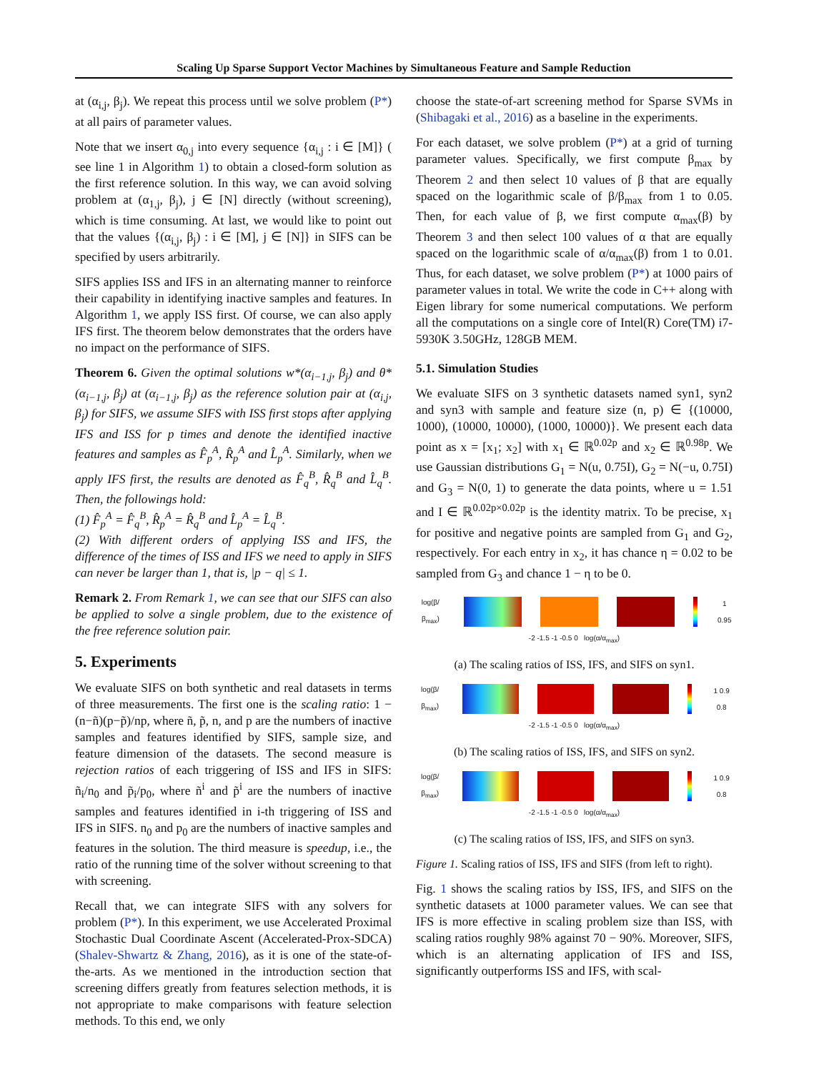Scaling Up Sparse Support Vector Machines by Simultaneous Feature and Sample Reduction
at (α<sub>i,j</sub>, β<sub>j</sub>). We repeat this process until we solve problem (P*) at all pairs of parameter values.
Note that we insert α<sub>0,j</sub> into every sequence {α<sub>i,j</sub> : i ∈ [M]} ( see line 1 in Algorithm 1) to obtain a closed-form solution as the first reference solution. In this way, we can avoid solving problem at (α<sub>1,j</sub>, β<sub>j</sub>), j ∈ [N] directly (without screening), which is time consuming. At last, we would like to point out that the values {(α<sub>i,j</sub>, β<sub>j</sub>) : i ∈ [M], j ∈ [N]} in SIFS can be specified by users arbitrarily.
SIFS applies ISS and IFS in an alternating manner to reinforce their capability in identifying inactive samples and features. In Algorithm 1, we apply ISS first. Of course, we can also apply IFS first. The theorem below demonstrates that the orders have no impact on the performance of SIFS.
Theorem 6. Given the optimal solutions w*(α<sub>i−1,j</sub>, β<sub>j</sub>) and θ*(α<sub>i−1,j</sub>, β<sub>j</sub>) at (α<sub>i−1,j</sub>, β<sub>j</sub>) as the reference solution pair at (α<sub>i,j</sub>, β<sub>j</sub>) for SIFS, we assume SIFS with ISS first stops after applying IFS and ISS for p times and denote the identified inactive features and samples as F̂<sub>p</sub><sup>A</sup>, R̂<sub>p</sub><sup>A</sup> and L̂<sub>p</sub><sup>A</sup>. Similarly, when we apply IFS first, the results are denoted as F̂<sub>q</sub><sup>B</sup>, R̂<sub>q</sub><sup>B</sup> and L̂<sub>q</sub><sup>B</sup>. Then, the followings hold:
(1) F̂<sub>p</sub><sup>A</sup> = F̂<sub>q</sub><sup>B</sup>, R̂<sub>p</sub><sup>A</sup> = R̂<sub>q</sub><sup>B</sup> and L̂<sub>p</sub><sup>A</sup> = L̂<sub>q</sub><sup>B</sup>.
(2) With different orders of applying ISS and IFS, the difference of the times of ISS and IFS we need to apply in SIFS can never be larger than 1, that is, |p − q| ≤ 1.
Remark 2. From Remark 1, we can see that our SIFS can also be applied to solve a single problem, due to the existence of the free reference solution pair.
5. Experiments
We evaluate SIFS on both synthetic and real datasets in terms of three measurements. The first one is the scaling ratio: 1 − (n−ñ)(p−p̃)/np, where ñ, p̃, n, and p are the numbers of inactive samples and features identified by SIFS, sample size, and feature dimension of the datasets. The second measure is rejection ratios of each triggering of ISS and IFS in SIFS: ñ<sub>i</sub>/n<sub>0</sub> and p̃<sub>i</sub>/p<sub>0</sub>, where ñ<sup>i</sup> and p̃<sup>i</sup> are the numbers of inactive samples and features identified in i-th triggering of ISS and IFS in SIFS. n<sub>0</sub> and p<sub>0</sub> are the numbers of inactive samples and features in the solution. The third measure is speedup, i.e., the ratio of the running time of the solver without screening to that with screening.
Recall that, we can integrate SIFS with any solvers for problem (P*). In this experiment, we use Accelerated Proximal Stochastic Dual Coordinate Ascent (Accelerated-Prox-SDCA) (Shalev-Shwartz & Zhang, 2016), as it is one of the state-of-the-arts. As we mentioned in the introduction section that screening differs greatly from features selection methods, it is not appropriate to make comparisons with feature selection methods. To this end, we only
choose the state-of-art screening method for Sparse SVMs in (Shibagaki et al., 2016) as a baseline in the experiments.
For each dataset, we solve problem (P*) at a grid of turning parameter values. Specifically, we first compute β<sub>max</sub> by Theorem 2 and then select 10 values of β that are equally spaced on the logarithmic scale of β/β<sub>max</sub> from 1 to 0.05. Then, for each value of β, we first compute α<sub>max</sub>(β) by Theorem 3 and then select 100 values of α that are equally spaced on the logarithmic scale of α/α<sub>max</sub>(β) from 1 to 0.01. Thus, for each dataset, we solve problem (P*) at 1000 pairs of parameter values in total. We write the code in C++ along with Eigen library for some numerical computations. We perform all the computations on a single core of Intel(R) Core(TM) i7-5930K 3.50GHz, 128GB MEM.
5.1. Simulation Studies
We evaluate SIFS on 3 synthetic datasets named syn1, syn2 and syn3 with sample and feature size (n, p) ∈ {(10000, 1000), (10000, 10000), (1000, 10000)}. We present each data point as x = [x<sub>1</sub>; x<sub>2</sub>] with x<sub>1</sub> ∈ ℝ<sup>0.02p</sup> and x<sub>2</sub> ∈ ℝ<sup>0.98p</sup>. We use Gaussian distributions G<sub>1</sub> = N(u, 0.75I), G<sub>2</sub> = N(−u, 0.75I) and G<sub>3</sub> = N(0, 1) to generate the data points, where u = 1.51 and I ∈ ℝ<sup>0.02p×0.02p</sup> is the identity matrix. To be precise, x<sub>1</sub> for positive and negative points are sampled from G<sub>1</sub> and G<sub>2</sub>, respectively. For each entry in x<sub>2</sub>, it has chance η = 0.02 to be sampled from G<sub>3</sub> and chance 1 − η to be 0.
log(β/β<sub>max</sub>) 1 0.95
-2 -1.5 -1 -0.5 0 log(α/α<sub>max</sub>)
(a) The scaling ratios of ISS, IFS, and SIFS on syn1.
log(β/β<sub>max</sub>) 1 0.9 0.8
-2 -1.5 -1 -0.5 0 log(α/α<sub>max</sub>)
(b) The scaling ratios of ISS, IFS, and SIFS on syn2.
log(β/β<sub>max</sub>) 1 0.9 0.8
-2 -1.5 -1 -0.5 0 log(α/α<sub>max</sub>)
(c) The scaling ratios of ISS, IFS, and SIFS on syn3.
Figure 1. Scaling ratios of ISS, IFS and SIFS (from left to right).
Fig. 1 shows the scaling ratios by ISS, IFS, and SIFS on the synthetic datasets at 1000 parameter values. We can see that IFS is more effective in scaling problem size than ISS, with scaling ratios roughly 98% against 70 − 90%. Moreover, SIFS, which is an alternating application of IFS and ISS, significantly outperforms ISS and IFS, with scal-